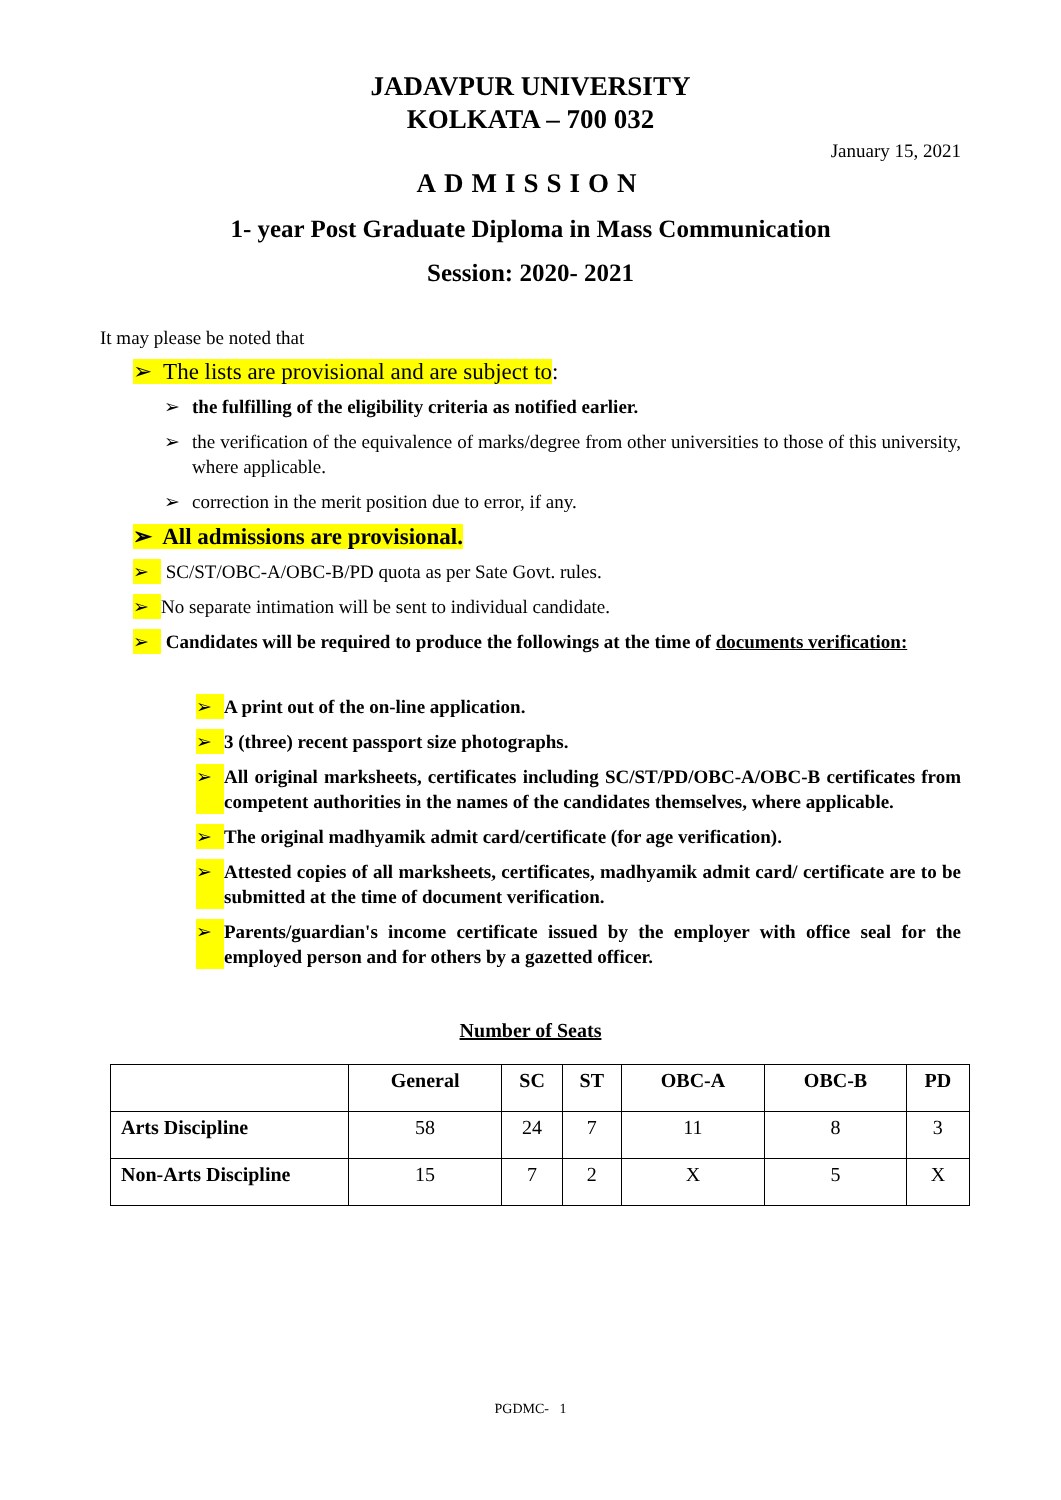JADAVPUR UNIVERSITY
KOLKATA – 700 032
January 15, 2021
ADMISSION
1- year Post Graduate Diploma in Mass Communication
Session: 2020- 2021
It may please be noted that
➢ The lists are provisional and are subject to:
➢ the fulfilling of the eligibility criteria as notified earlier.
➢ the verification of the equivalence of marks/degree from other universities to those of this university, where applicable.
➢ correction in the merit position due to error, if any.
➢ All admissions are provisional.
➢ SC/ST/OBC-A/OBC-B/PD quota as per Sate Govt. rules.
➢ No separate intimation will be sent to individual candidate.
➢ Candidates will be required to produce the followings at the time of documents verification:
➢ A print out of the on-line application.
➢ 3 (three) recent passport size photographs.
➢ All original marksheets, certificates including SC/ST/PD/OBC-A/OBC-B certificates from competent authorities in the names of the candidates themselves, where applicable.
➢ The original madhyamik admit card/certificate (for age verification).
➢ Attested copies of all marksheets, certificates, madhyamik admit card/ certificate are to be submitted at the time of document verification.
➢ Parents/guardian's income certificate issued by the employer with office seal for the employed person and for others by a gazetted officer.
Number of Seats
| | General | SC | ST | OBC-A | OBC-B | PD |
| --- | --- | --- | --- | --- | --- | --- |
| Arts Discipline | 58 | 24 | 7 | 11 | 8 | 3 |
| Non-Arts Discipline | 15 | 7 | 2 | X | 5 | X |
PGDMC- 1